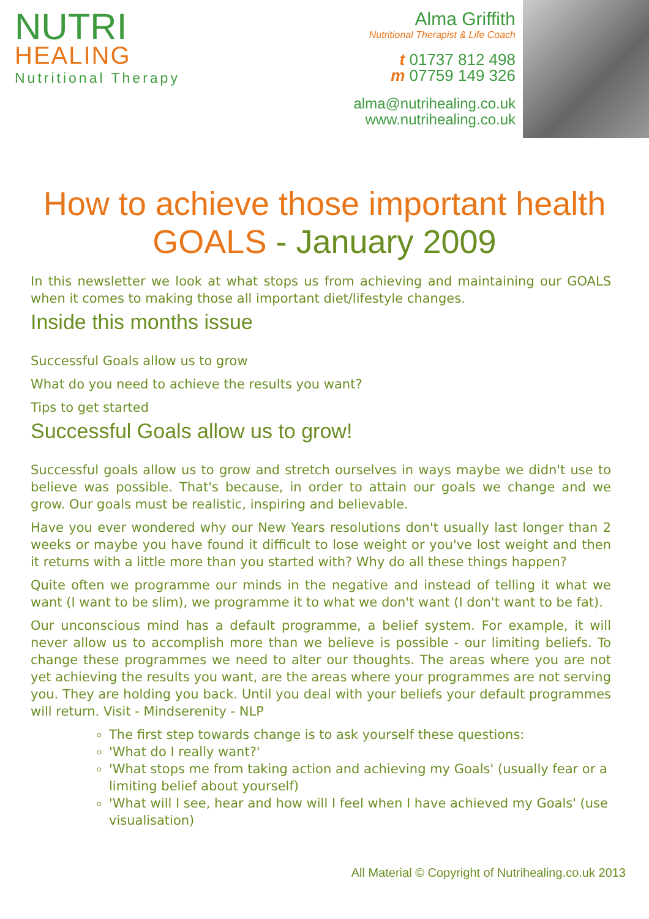NUTRI
HEALING
Nutritional Therapy
Alma Griffith
Nutritional Therapist & Life Coach
t 01737 812 498
m 07759 149 326
alma@nutrihealing.co.uk
www.nutrihealing.co.uk
How to achieve those important health
GOALS - January 2009
In this newsletter we look at what stops us from achieving and maintaining our GOALS when it comes to making those all important diet/lifestyle changes.
Inside this months issue
Successful Goals allow us to grow
What do you need to achieve the results you want?
Tips to get started
Successful Goals allow us to grow!
Successful goals allow us to grow and stretch ourselves in ways maybe we didn't use to believe was possible. That's because, in order to attain our goals we change and we grow. Our goals must be realistic, inspiring and believable.
Have you ever wondered why our New Years resolutions don't usually last longer than 2 weeks or maybe you have found it difficult to lose weight or you've lost weight and then it returns with a little more than you started with? Why do all these things happen?
Quite often we programme our minds in the negative and instead of telling it what we want (I want to be slim), we programme it to what we don't want (I don't want to be fat).
Our unconscious mind has a default programme, a belief system. For example, it will never allow us to accomplish more than we believe is possible - our limiting beliefs. To change these programmes we need to alter our thoughts. The areas where you are not yet achieving the results you want, are the areas where your programmes are not serving you. They are holding you back. Until you deal with your beliefs your default programmes will return. Visit - Mindserenity - NLP
The first step towards change is to ask yourself these questions:
'What do I really want?'
'What stops me from taking action and achieving my Goals' (usually fear or a limiting belief about yourself)
'What will I see, hear and how will I feel when I have achieved my Goals' (use visualisation)
All Material © Copyright of Nutrihealing.co.uk 2013